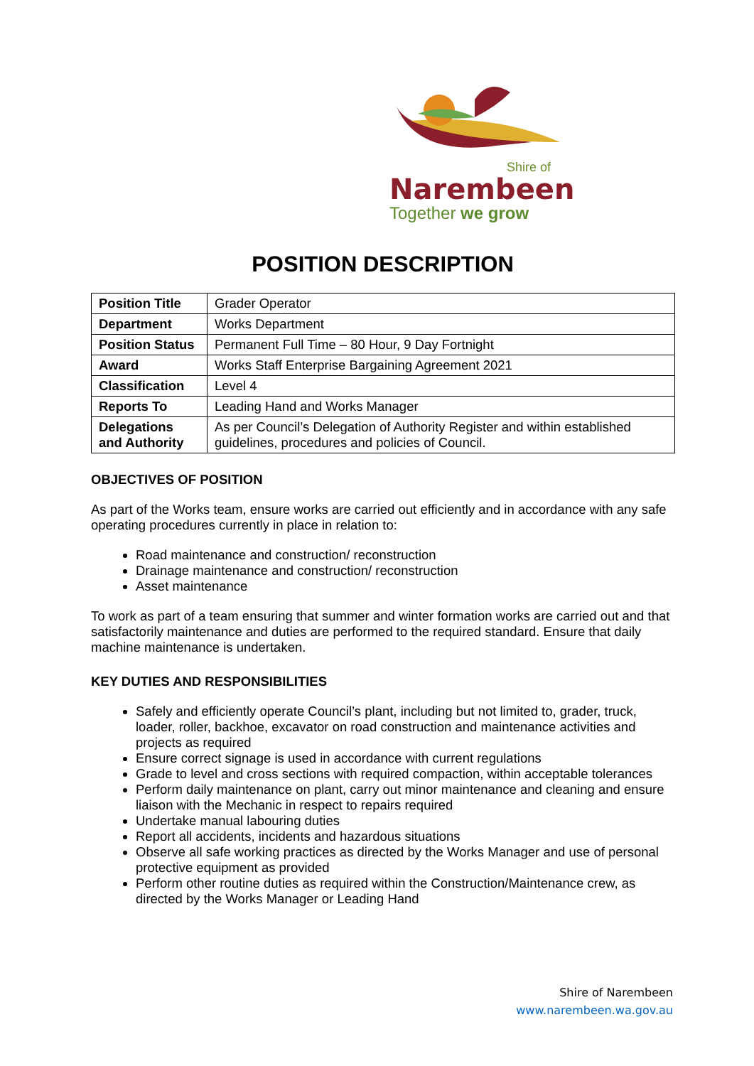Shire of
Narembeen
Together we grow
POSITION DESCRIPTION
| Position Title | Grader Operator |
| Department | Works Department |
| Position Status | Permanent Full Time – 80 Hour, 9 Day Fortnight |
| Award | Works Staff Enterprise Bargaining Agreement 2021 |
| Classification | Level 4 |
| Reports To | Leading Hand and Works Manager |
| Delegations and Authority | As per Council’s Delegation of Authority Register and within established guidelines, procedures and policies of Council. |
OBJECTIVES OF POSITION
As part of the Works team, ensure works are carried out efficiently and in accordance with any safe operating procedures currently in place in relation to:
Road maintenance and construction/ reconstruction
Drainage maintenance and construction/ reconstruction
Asset maintenance
To work as part of a team ensuring that summer and winter formation works are carried out and that satisfactorily maintenance and duties are performed to the required standard. Ensure that daily machine maintenance is undertaken.
KEY DUTIES AND RESPONSIBILITIES
Safely and efficiently operate Council’s plant, including but not limited to, grader, truck, loader, roller, backhoe, excavator on road construction and maintenance activities and projects as required
Ensure correct signage is used in accordance with current regulations
Grade to level and cross sections with required compaction, within acceptable tolerances
Perform daily maintenance on plant, carry out minor maintenance and cleaning and ensure liaison with the Mechanic in respect to repairs required
Undertake manual labouring duties
Report all accidents, incidents and hazardous situations
Observe all safe working practices as directed by the Works Manager and use of personal protective equipment as provided
Perform other routine duties as required within the Construction/Maintenance crew, as directed by the Works Manager or Leading Hand
Shire of Narembeen
www.narembeen.wa.gov.au